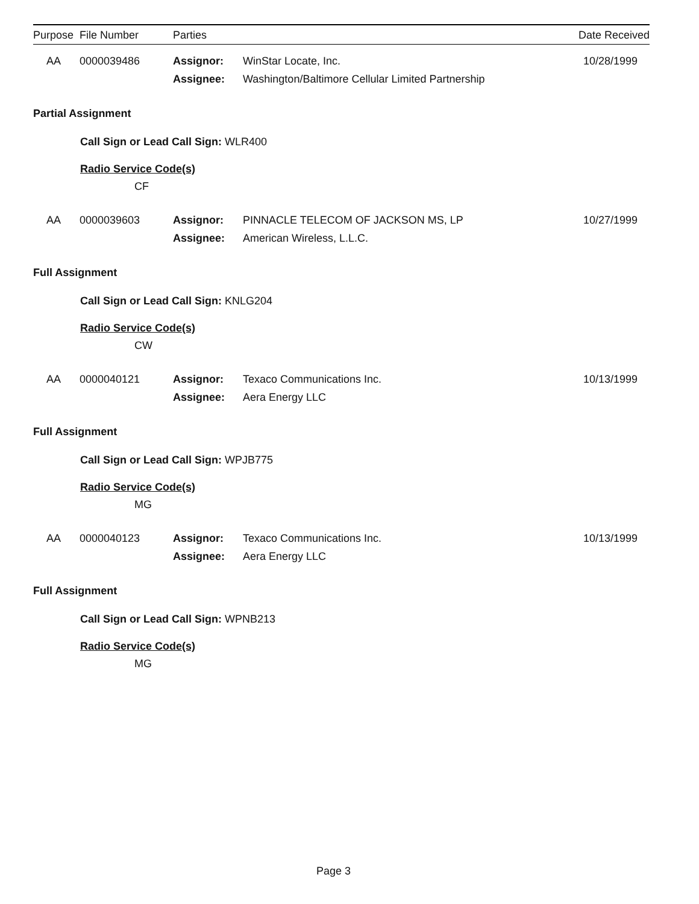Purpose File Number Parties Date Received
AA 0000039486 Assignor:
Assignee:
WinStar Locate, Inc.
Washington/Baltimore Cellular Limited Partnership
10/28/1999
Partial Assignment
Call Sign or Lead Call Sign: WLR400
Radio Service Code(s)
CF
AA 0000039603 Assignor:
Assignee:
PINNACLE TELECOM OF JACKSON MS, LP
American Wireless, L.L.C.
10/27/1999
Full Assignment
Call Sign or Lead Call Sign: KNLG204
Radio Service Code(s)
CW
AA 0000040121 Assignor:
Assignee:
Texaco Communications Inc.
Aera Energy LLC
10/13/1999
Full Assignment
Call Sign or Lead Call Sign: WPJB775
Radio Service Code(s)
MG
AA 0000040123 Assignor:
Assignee:
Texaco Communications Inc.
Aera Energy LLC
10/13/1999
Full Assignment
Call Sign or Lead Call Sign: WPNB213
Radio Service Code(s)
MG
Page 3